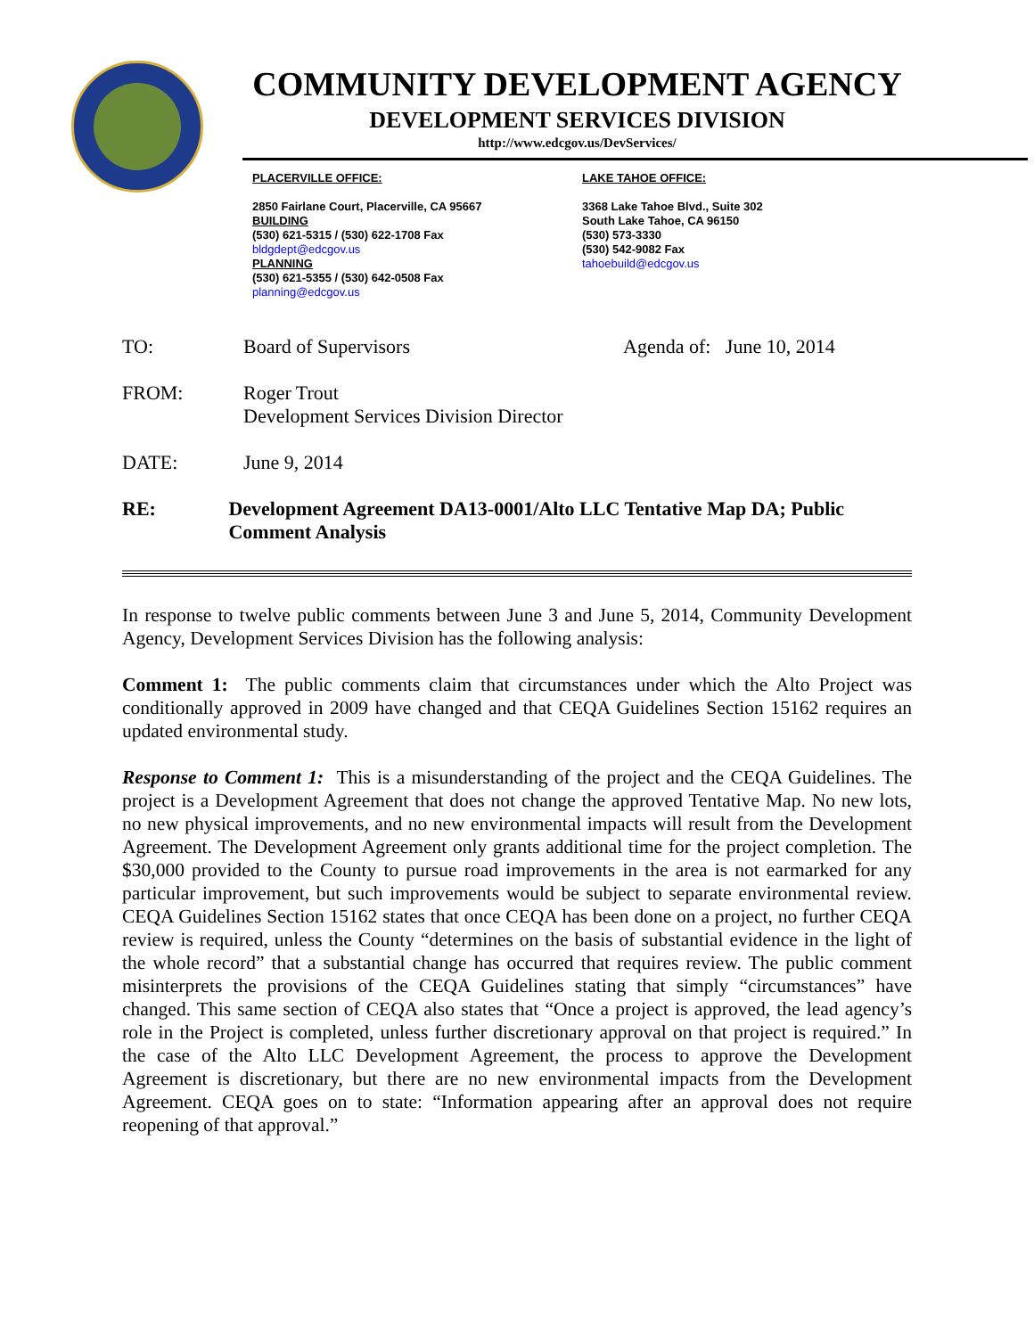COMMUNITY DEVELOPMENT AGENCY
DEVELOPMENT SERVICES DIVISION
http://www.edcgov.us/DevServices/
PLACERVILLE OFFICE:
2850 Fairlane Court, Placerville, CA 95667
BUILDING
(530) 621-5315 / (530) 622-1708 Fax
bldgdept@edcgov.us
PLANNING
(530) 621-5355 / (530) 642-0508 Fax
planning@edcgov.us
LAKE TAHOE OFFICE:
3368 Lake Tahoe Blvd., Suite 302
South Lake Tahoe, CA 96150
(530) 573-3330
(530) 542-9082 Fax
tahoebuild@edcgov.us
TO: Board of Supervisors Agenda of: June 10, 2014
FROM: Roger Trout
Development Services Division Director
DATE: June 9, 2014
RE: Development Agreement DA13-0001/Alto LLC Tentative Map DA; Public Comment Analysis
In response to twelve public comments between June 3 and June 5, 2014, Community Development Agency, Development Services Division has the following analysis:
Comment 1: The public comments claim that circumstances under which the Alto Project was conditionally approved in 2009 have changed and that CEQA Guidelines Section 15162 requires an updated environmental study.
Response to Comment 1: This is a misunderstanding of the project and the CEQA Guidelines. The project is a Development Agreement that does not change the approved Tentative Map. No new lots, no new physical improvements, and no new environmental impacts will result from the Development Agreement. The Development Agreement only grants additional time for the project completion. The $30,000 provided to the County to pursue road improvements in the area is not earmarked for any particular improvement, but such improvements would be subject to separate environmental review. CEQA Guidelines Section 15162 states that once CEQA has been done on a project, no further CEQA review is required, unless the County “determines on the basis of substantial evidence in the light of the whole record” that a substantial change has occurred that requires review. The public comment misinterprets the provisions of the CEQA Guidelines stating that simply “circumstances” have changed. This same section of CEQA also states that “Once a project is approved, the lead agency’s role in the Project is completed, unless further discretionary approval on that project is required.” In the case of the Alto LLC Development Agreement, the process to approve the Development Agreement is discretionary, but there are no new environmental impacts from the Development Agreement. CEQA goes on to state: “Information appearing after an approval does not require reopening of that approval.”